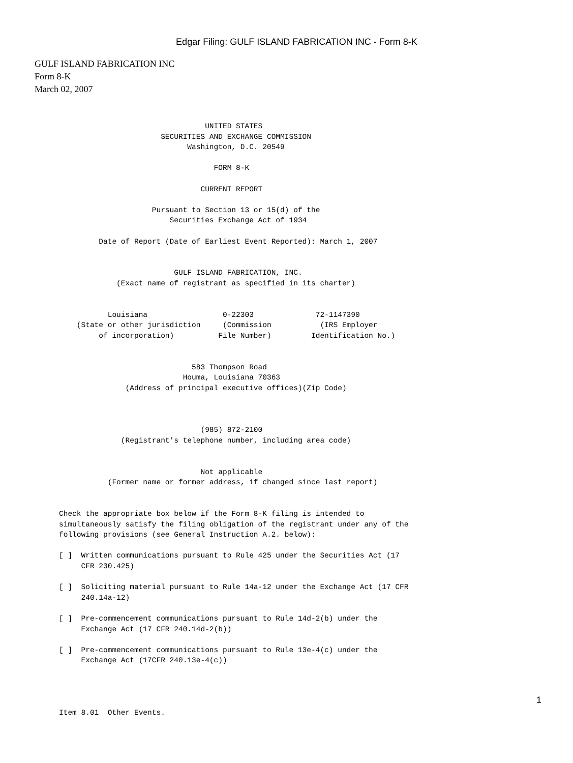Edgar Filing: GULF ISLAND FABRICATION INC - Form 8-K
GULF ISLAND FABRICATION INC
Form 8-K
March 02, 2007
                                 UNITED STATES
                       SECURITIES AND EXCHANGE COMMISSION
                             Washington, D.C. 20549

                                   FORM 8-K

                                CURRENT REPORT

                     Pursuant to Section 13 or 15(d) of the
                         Securities Exchange Act of 1934

         Date of Report (Date of Earliest Event Reported): March 1, 2007


                          GULF ISLAND FABRICATION, INC.
             (Exact name of registrant as specified in its charter)


           Louisiana                 0-22303              72-1147390
    (State or other jurisdiction     (Commission           (IRS Employer
         of incorporation)          File Number)         Identification No.)


                              583 Thompson Road
                            Houma, Louisiana 70363
               (Address of principal executive offices)(Zip Code)



                                (985) 872-2100
              (Registrant's telephone number, including area code)


                                Not applicable
           (Former name or former address, if changed since last report)


Check the appropriate box below if the Form 8-K filing is intended to
simultaneously satisfy the filing obligation of the registrant under any of the
following provisions (see General Instruction A.2. below):

[ ]  Written communications pursuant to Rule 425 under the Securities Act (17
     CFR 230.425)

[ ]  Soliciting material pursuant to Rule 14a-12 under the Exchange Act (17 CFR
     240.14a-12)

[ ]  Pre-commencement communications pursuant to Rule 14d-2(b) under the
     Exchange Act (17 CFR 240.14d-2(b))

[ ]  Pre-commencement communications pursuant to Rule 13e-4(c) under the
     Exchange Act (17CFR 240.13e-4(c))




Item 8.01  Other Events.
1